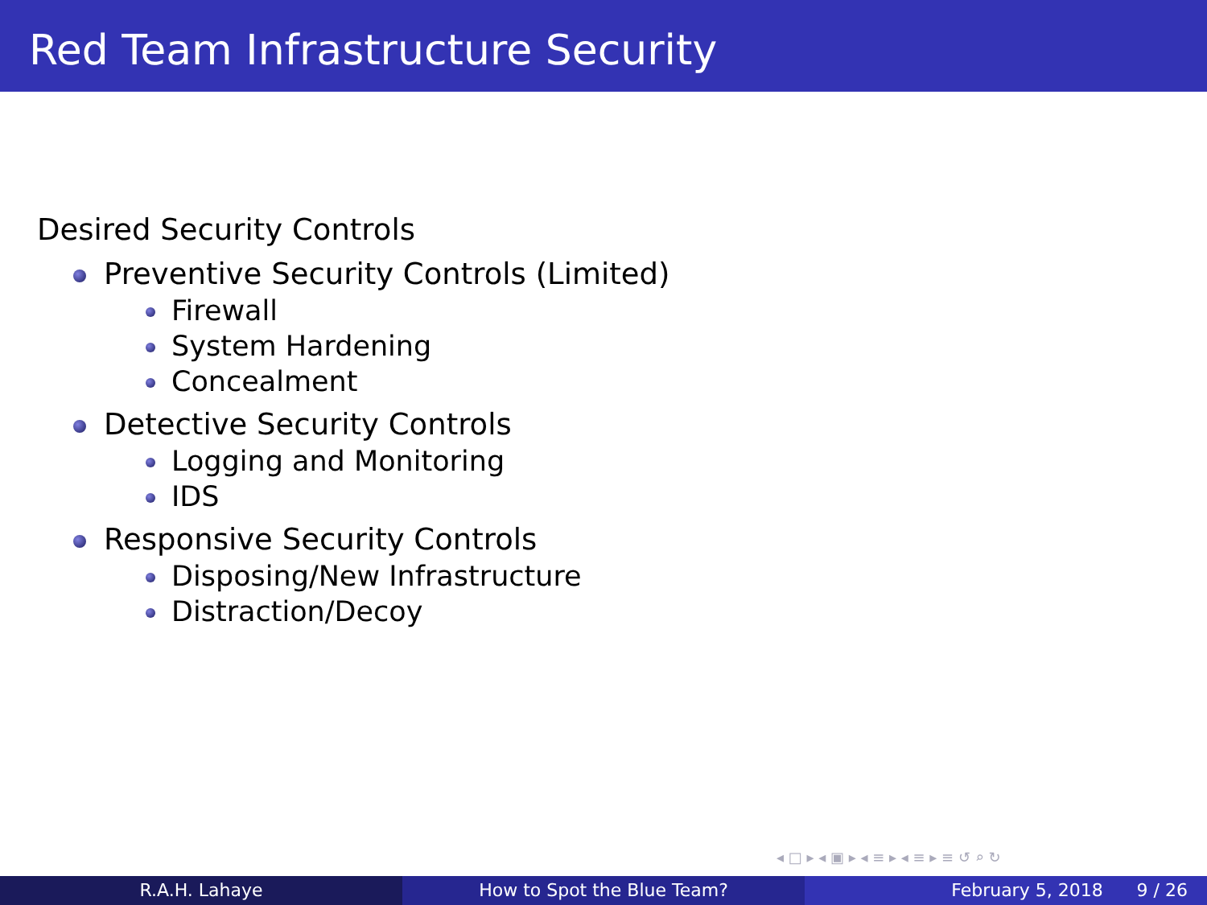Red Team Infrastructure Security
Desired Security Controls
Preventive Security Controls (Limited)
Firewall
System Hardening
Concealment
Detective Security Controls
Logging and Monitoring
IDS
Responsive Security Controls
Disposing/New Infrastructure
Distraction/Decoy
◂ □ ▸ ◂ ▣ ▸ ◂ ≡ ▸ ◂ ≡ ▸ ≡ ↺ ⌕ ↻
R.A.H. Lahaye How to Spot the Blue Team? February 5, 2018 9 / 26